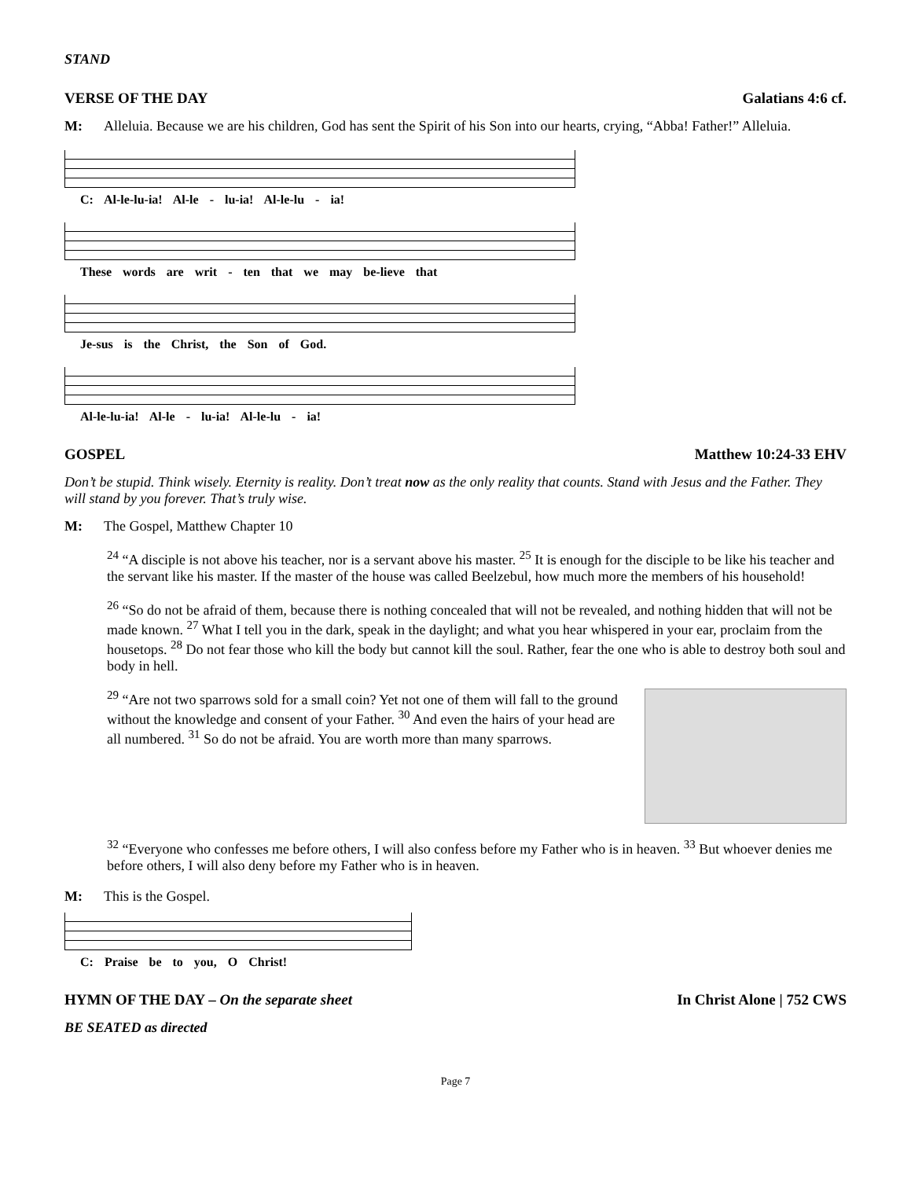STAND
VERSE OF THE DAY Galatians 4:6 cf.
M: Alleluia. Because we are his children, God has sent the Spirit of his Son into our hearts, crying, “Abba! Father!” Alleluia.
C: Al-le-lu-ia! Al-le - lu-ia! Al-le-lu - ia!
These words are writ - ten that we may be-lieve that
Je-sus is the Christ, the Son of God.
Al-le-lu-ia! Al-le - lu-ia! Al-le-lu - ia!
GOSPEL Matthew 10:24-33 EHV
Don’t be stupid. Think wisely. Eternity is reality. Don’t treat now as the only reality that counts. Stand with Jesus and the Father. They will stand by you forever. That’s truly wise.
M: The Gospel, Matthew Chapter 10
<sup>24</sup> “A disciple is not above his teacher, nor is a servant above his master. <sup>25</sup> It is enough for the disciple to be like his teacher and the servant like his master. If the master of the house was called Beelzebul, how much more the members of his household!
<sup>26</sup> “So do not be afraid of them, because there is nothing concealed that will not be revealed, and nothing hidden that will not be made known. <sup>27</sup> What I tell you in the dark, speak in the daylight; and what you hear whispered in your ear, proclaim from the housetops. <sup>28</sup> Do not fear those who kill the body but cannot kill the soul. Rather, fear the one who is able to destroy both soul and body in hell.
<sup>29</sup> “Are not two sparrows sold for a small coin? Yet not one of them will fall to the ground without the knowledge and consent of your Father. <sup>30</sup> And even the hairs of your head are all numbered. <sup>31</sup> So do not be afraid. You are worth more than many sparrows.
<sup>32</sup> “Everyone who confesses me before others, I will also confess before my Father who is in heaven. <sup>33</sup> But whoever denies me before others, I will also deny before my Father who is in heaven.
M: This is the Gospel.
C: Praise be to you, O Christ!
HYMN OF THE DAY – On the separate sheet In Christ Alone | 752 CWS
BE SEATED as directed
Page 7